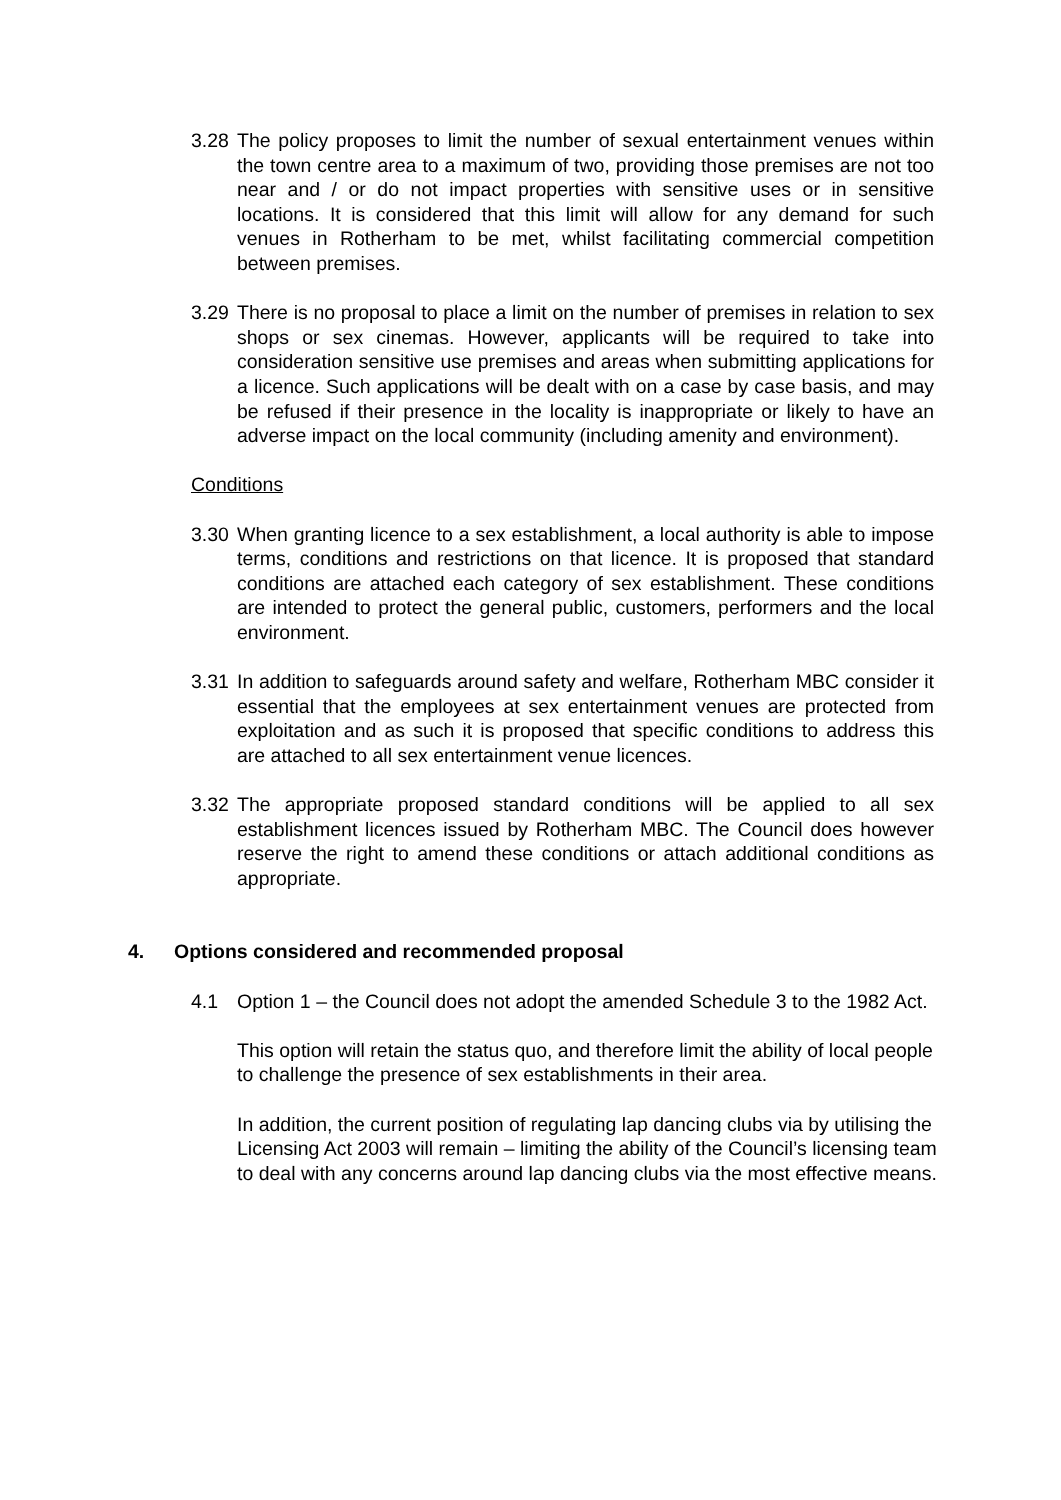3.28
The policy proposes to limit the number of sexual entertainment venues within the town centre area to a maximum of two, providing those premises are not too near and / or do not impact properties with sensitive uses or in sensitive locations. It is considered that this limit will allow for any demand for such venues in Rotherham to be met, whilst facilitating commercial competition between premises.
3.29
There is no proposal to place a limit on the number of premises in relation to sex shops or sex cinemas. However, applicants will be required to take into consideration sensitive use premises and areas when submitting applications for a licence. Such applications will be dealt with on a case by case basis, and may be refused if their presence in the locality is inappropriate or likely to have an adverse impact on the local community (including amenity and environment).
Conditions
3.30
When granting licence to a sex establishment, a local authority is able to impose terms, conditions and restrictions on that licence. It is proposed that standard conditions are attached each category of sex establishment. These conditions are intended to protect the general public, customers, performers and the local environment.
3.31
In addition to safeguards around safety and welfare, Rotherham MBC consider it essential that the employees at sex entertainment venues are protected from exploitation and as such it is proposed that specific conditions to address this are attached to all sex entertainment venue licences.
3.32
The appropriate proposed standard conditions will be applied to all sex establishment licences issued by Rotherham MBC. The Council does however reserve the right to amend these conditions or attach additional conditions as appropriate.
4. Options considered and recommended proposal
4.1 Option 1 – the Council does not adopt the amended Schedule 3 to the 1982 Act.
This option will retain the status quo, and therefore limit the ability of local people to challenge the presence of sex establishments in their area.
In addition, the current position of regulating lap dancing clubs via by utilising the Licensing Act 2003 will remain – limiting the ability of the Council’s licensing team to deal with any concerns around lap dancing clubs via the most effective means.